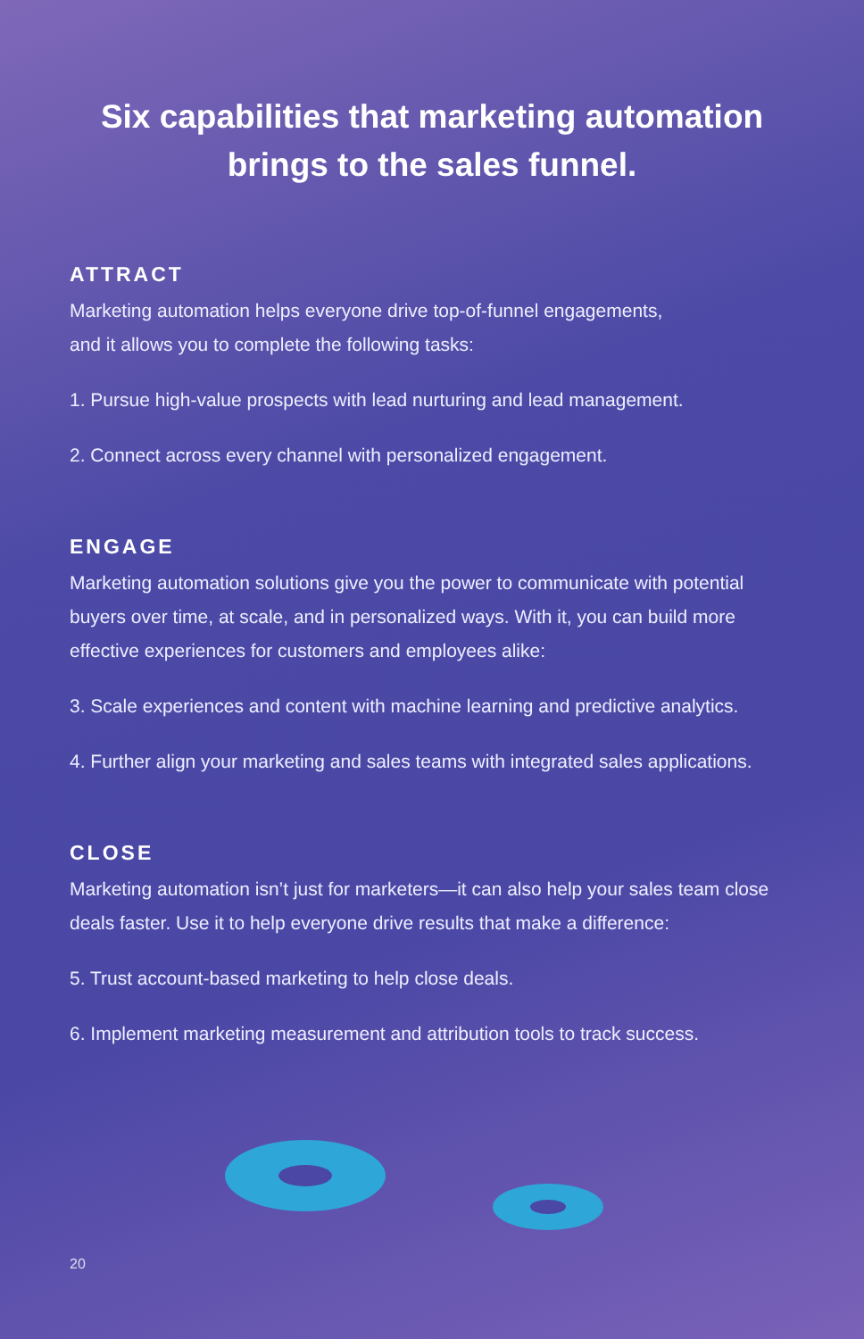Six capabilities that marketing automation
brings to the sales funnel.
ATTRACT
Marketing automation helps everyone drive top-of-funnel engagements,
and it allows you to complete the following tasks:
1. Pursue high-value prospects with lead nurturing and lead management.
2. Connect across every channel with personalized engagement.
ENGAGE
Marketing automation solutions give you the power to communicate with potential buyers over time, at scale, and in personalized ways. With it, you can build more effective experiences for customers and employees alike:
3. Scale experiences and content with machine learning and predictive analytics.
4. Further align your marketing and sales teams with integrated sales applications.
CLOSE
Marketing automation isn’t just for marketers—it can also help your sales team close deals faster. Use it to help everyone drive results that make a difference:
5. Trust account-based marketing to help close deals.
6. Implement marketing measurement and attribution tools to track success.
20